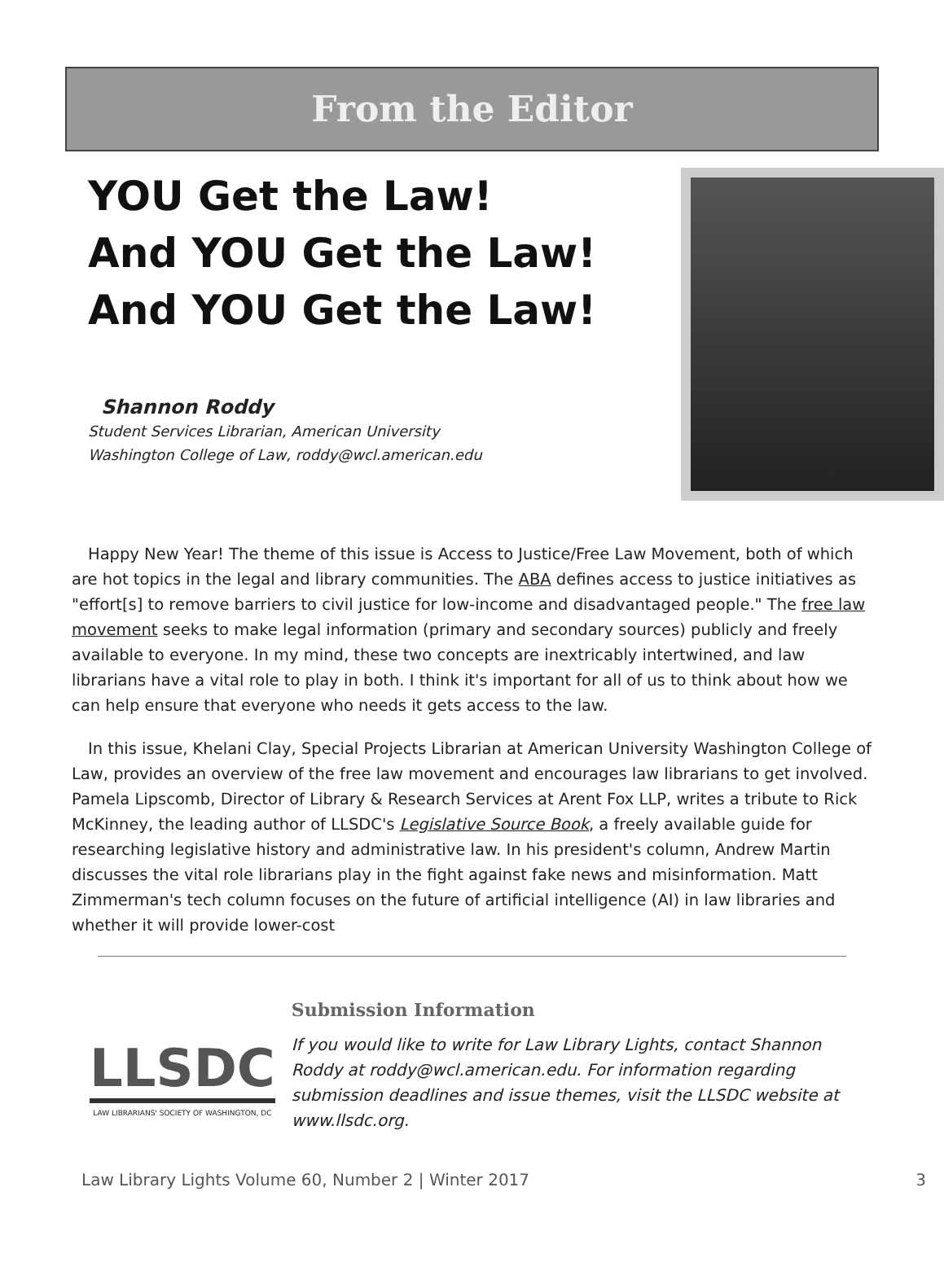From the Editor
YOU Get the Law!
And YOU Get the Law!
And YOU Get the Law!
Shannon Roddy
Student Services Librarian, American University
Washington College of Law, roddy@wcl.american.edu
Happy New Year! The theme of this issue is Access to Justice/Free Law Movement, both of which are hot topics in the legal and library communities. The ABA defines access to justice initiatives as "effort[s] to remove barriers to civil justice for low-income and disadvantaged people." The free law movement seeks to make legal information (primary and secondary sources) publicly and freely available to everyone. In my mind, these two concepts are inextricably intertwined, and law librarians have a vital role to play in both. I think it's important for all of us to think about how we can help ensure that everyone who needs it gets access to the law.
In this issue, Khelani Clay, Special Projects Librarian at American University Washington College of Law, provides an overview of the free law movement and encourages law librarians to get involved. Pamela Lipscomb, Director of Library & Research Services at Arent Fox LLP, writes a tribute to Rick McKinney, the leading author of LLSDC's Legislative Source Book, a freely available guide for researching legislative history and administrative law. In his president's column, Andrew Martin discusses the vital role librarians play in the fight against fake news and misinformation. Matt Zimmerman's tech column focuses on the future of artificial intelligence (AI) in law libraries and whether it will provide lower-cost
LLSDC
LAW LIBRARIANS' SOCIETY OF WASHINGTON, DC
Submission Information
If you would like to write for Law Library Lights, contact Shannon Roddy at roddy@wcl.american.edu. For information regarding submission deadlines and issue themes, visit the LLSDC website at www.llsdc.org.
Law Library Lights Volume 60, Number 2 | Winter 2017 3